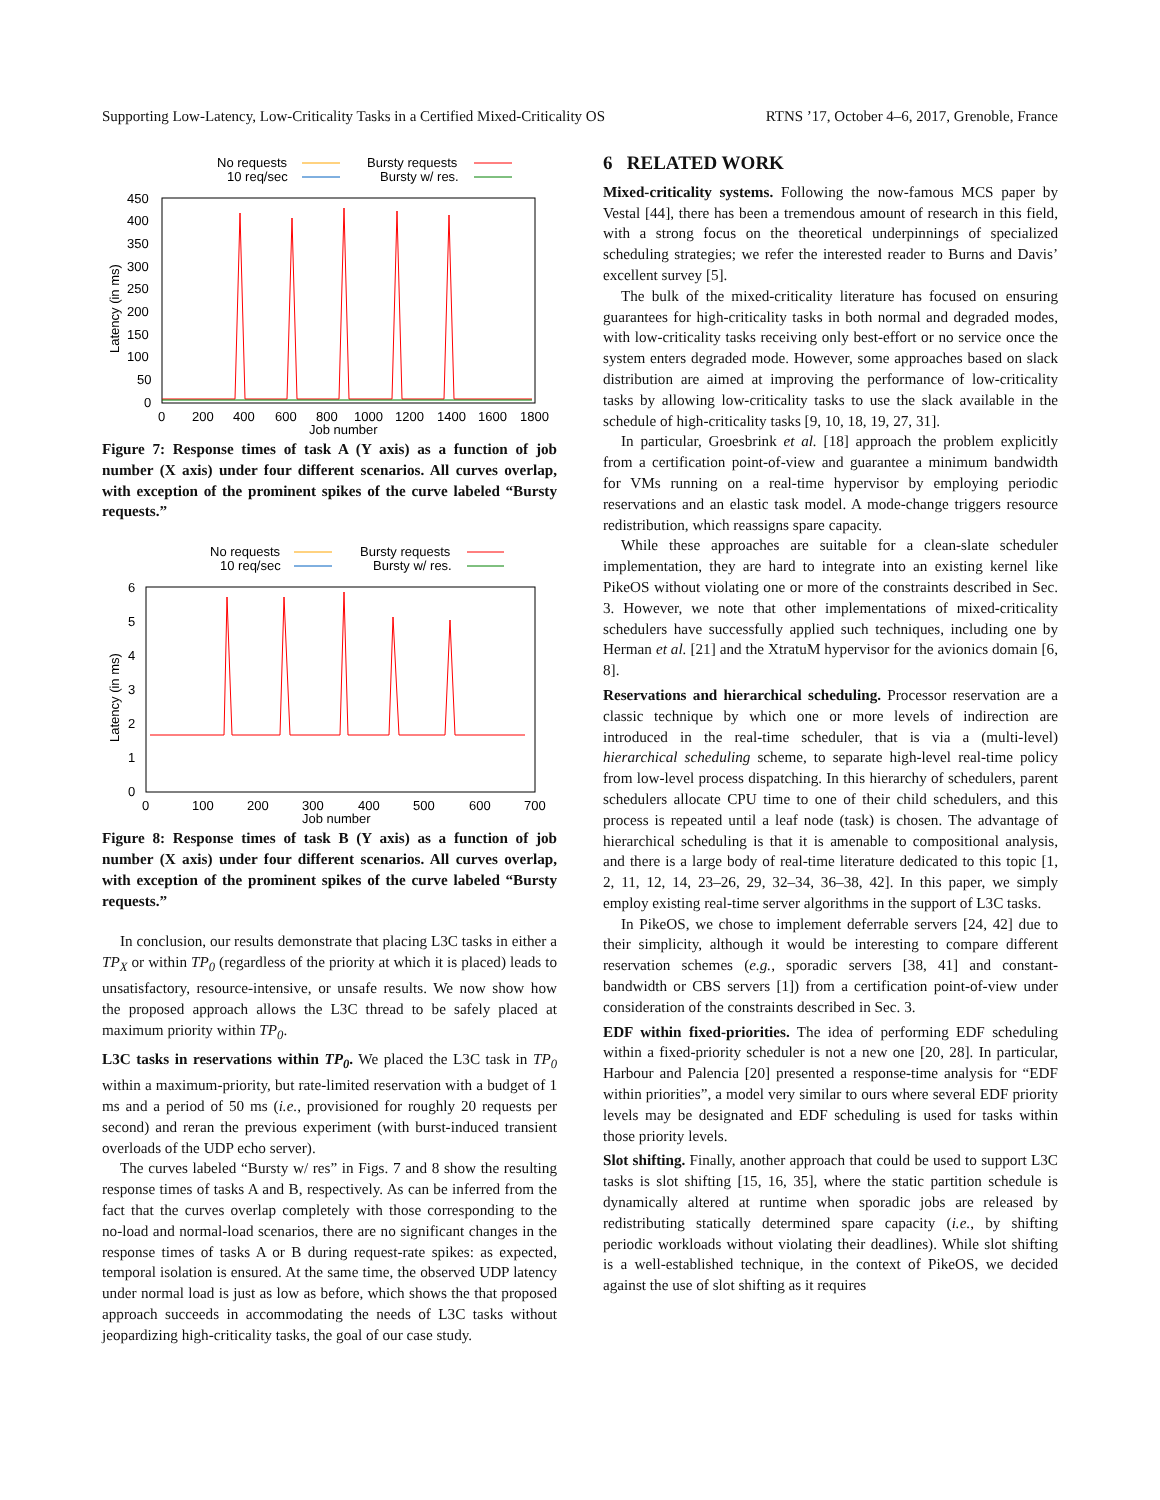Supporting Low-Latency, Low-Criticality Tasks in a Certified Mixed-Criticality OS RTNS ’17, October 4–6, 2017, Grenoble, France
No requests
10 req/sec
Bursty requests
Bursty w/ res.
450
400
350
300
250
200
150
100
50
0
0
200
400
600
800
1000
1200
1400
1600
1800
Job number
Latency (in ms)
Figure 7: Response times of task A (Y axis) as a function of job number (X axis) under four different scenarios. All curves overlap, with exception of the prominent spikes of the curve labeled “Bursty requests.”
No requests
10 req/sec
Bursty requests
Bursty w/ res.
6
5
4
3
2
1
0
0
100
200
300
400
500
600
700
Job number
Latency (in ms)
Figure 8: Response times of task B (Y axis) as a function of job number (X axis) under four different scenarios. All curves overlap, with exception of the prominent spikes of the curve labeled “Bursty requests.”
In conclusion, our results demonstrate that placing L3C tasks in either a TP<sub>X</sub> or within TP<sub>0</sub> (regardless of the priority at which it is placed) leads to unsatisfactory, resource-intensive, or unsafe results. We now show how the proposed approach allows the L3C thread to be safely placed at maximum priority within TP<sub>0</sub>.
L3C tasks in reservations within TP<sub>0</sub>. We placed the L3C task in TP<sub>0</sub> within a maximum-priority, but rate-limited reservation with a budget of 1 ms and a period of 50 ms (i.e., provisioned for roughly 20 requests per second) and reran the previous experiment (with burst-induced transient overloads of the UDP echo server).
The curves labeled “Bursty w/ res” in Figs. 7 and 8 show the resulting response times of tasks A and B, respectively. As can be inferred from the fact that the curves overlap completely with those corresponding to the no-load and normal-load scenarios, there are no significant changes in the response times of tasks A or B during request-rate spikes: as expected, temporal isolation is ensured. At the same time, the observed UDP latency under normal load is just as low as before, which shows the that proposed approach succeeds in accommodating the needs of L3C tasks without jeopardizing high-criticality tasks, the goal of our case study.
6 RELATED WORK
Mixed-criticality systems. Following the now-famous MCS paper by Vestal [44], there has been a tremendous amount of research in this field, with a strong focus on the theoretical underpinnings of specialized scheduling strategies; we refer the interested reader to Burns and Davis’ excellent survey [5].
The bulk of the mixed-criticality literature has focused on ensuring guarantees for high-criticality tasks in both normal and degraded modes, with low-criticality tasks receiving only best-effort or no service once the system enters degraded mode. However, some approaches based on slack distribution are aimed at improving the performance of low-criticality tasks by allowing low-criticality tasks to use the slack available in the schedule of high-criticality tasks [9, 10, 18, 19, 27, 31].
In particular, Groesbrink et al. [18] approach the problem explicitly from a certification point-of-view and guarantee a minimum bandwidth for VMs running on a real-time hypervisor by employing periodic reservations and an elastic task model. A mode-change triggers resource redistribution, which reassigns spare capacity.
While these approaches are suitable for a clean-slate scheduler implementation, they are hard to integrate into an existing kernel like PikeOS without violating one or more of the constraints described in Sec. 3. However, we note that other implementations of mixed-criticality schedulers have successfully applied such techniques, including one by Herman et al. [21] and the XtratuM hypervisor for the avionics domain [6, 8].
Reservations and hierarchical scheduling. Processor reservation are a classic technique by which one or more levels of indirection are introduced in the real-time scheduler, that is via a (multi-level) hierarchical scheduling scheme, to separate high-level real-time policy from low-level process dispatching. In this hierarchy of schedulers, parent schedulers allocate CPU time to one of their child schedulers, and this process is repeated until a leaf node (task) is chosen. The advantage of hierarchical scheduling is that it is amenable to compositional analysis, and there is a large body of real-time literature dedicated to this topic [1, 2, 11, 12, 14, 23–26, 29, 32–34, 36–38, 42]. In this paper, we simply employ existing real-time server algorithms in the support of L3C tasks.
In PikeOS, we chose to implement deferrable servers [24, 42] due to their simplicity, although it would be interesting to compare different reservation schemes (e.g., sporadic servers [38, 41] and constant-bandwidth or CBS servers [1]) from a certification point-of-view under consideration of the constraints described in Sec. 3.
EDF within fixed-priorities. The idea of performing EDF scheduling within a fixed-priority scheduler is not a new one [20, 28]. In particular, Harbour and Palencia [20] presented a response-time analysis for “EDF within priorities”, a model very similar to ours where several EDF priority levels may be designated and EDF scheduling is used for tasks within those priority levels.
Slot shifting. Finally, another approach that could be used to support L3C tasks is slot shifting [15, 16, 35], where the static partition schedule is dynamically altered at runtime when sporadic jobs are released by redistributing statically determined spare capacity (i.e., by shifting periodic workloads without violating their deadlines). While slot shifting is a well-established technique, in the context of PikeOS, we decided against the use of slot shifting as it requires